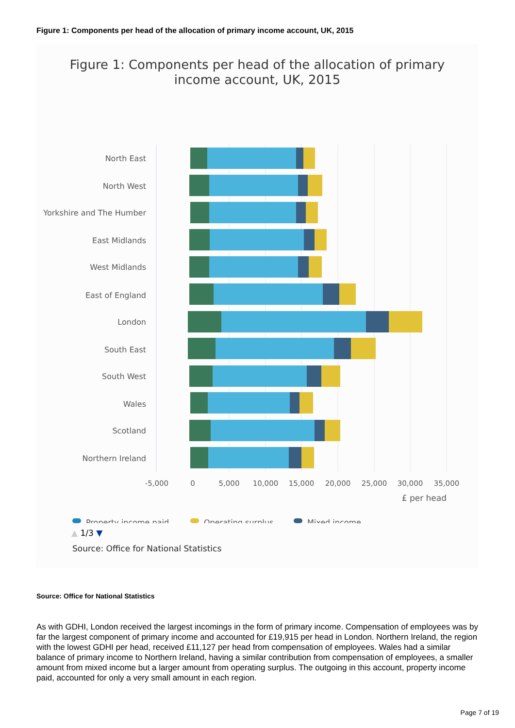Figure 1: Components per head of the allocation of primary income account, UK, 2015
Figure 1: Components per head of the allocation of primary
income account, UK, 2015
North East
North West
Yorkshire and The Humber
East Midlands
West Midlands
East of England
London
South East
South West
Wales
Scotland
Northern Ireland
-5,000
0
5,000
10,000
15,000
20,000
25,000
30,000
35,000
£ per head
Property income paid
Operating surplus
Mixed income
▲ 1/3 ▼
Source: Office for National Statistics
Source: Office for National Statistics
As with GDHI, London received the largest incomings in the form of primary income. Compensation of employees was by far the largest component of primary income and accounted for £19,915 per head in London. Northern Ireland, the region with the lowest GDHI per head, received £11,127 per head from compensation of employees. Wales had a similar balance of primary income to Northern Ireland, having a similar contribution from compensation of employees, a smaller amount from mixed income but a larger amount from operating surplus. The outgoing in this account, property income paid, accounted for only a very small amount in each region.
Page 7 of 19